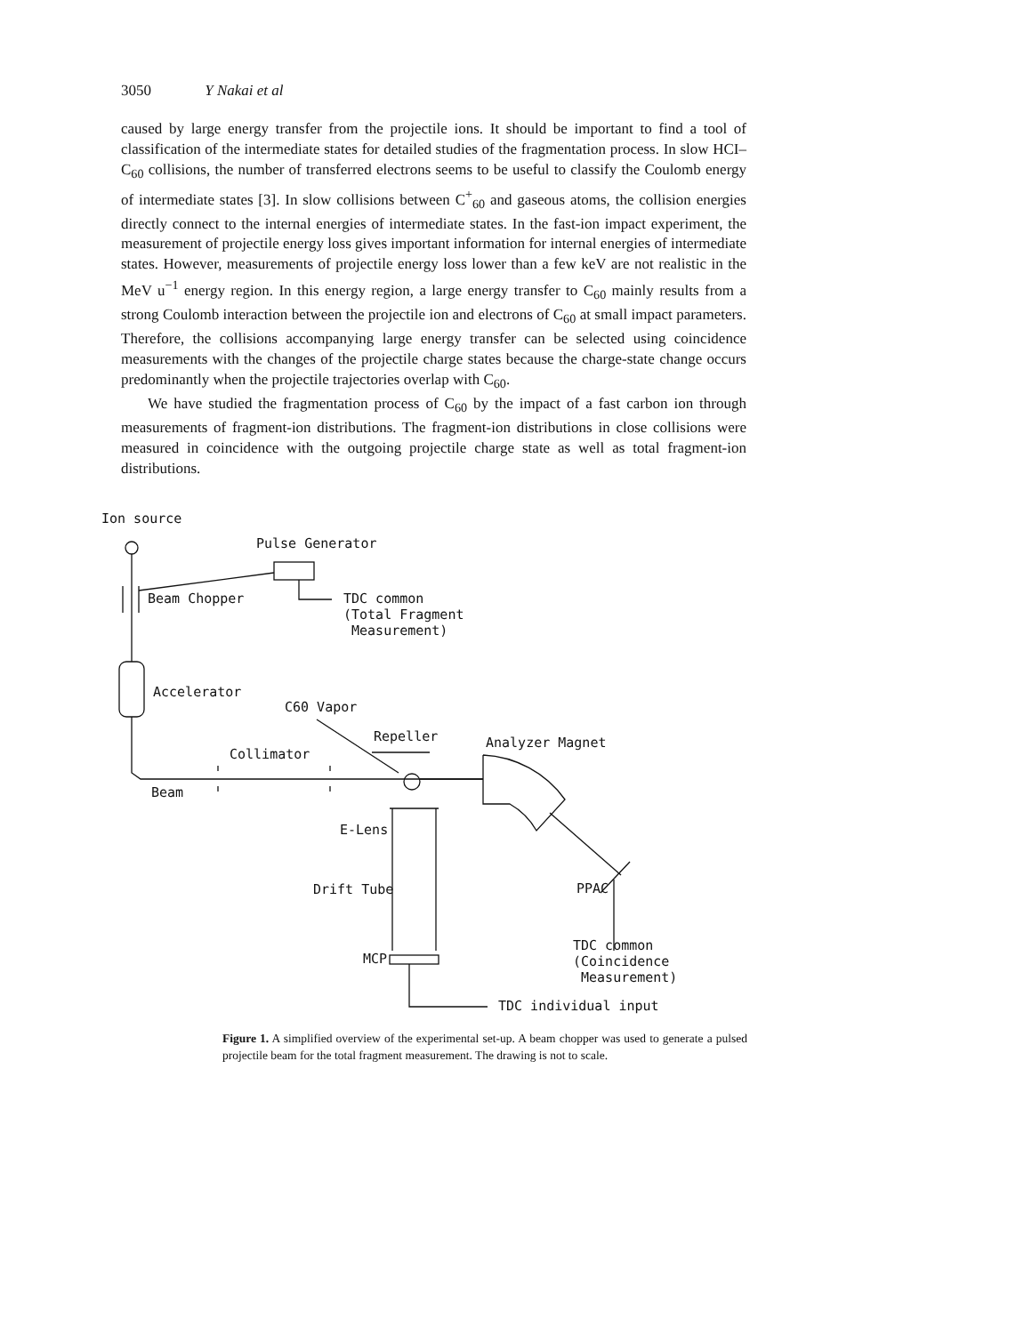3050 Y Nakai et al
caused by large energy transfer from the projectile ions. It should be important to find a tool of classification of the intermediate states for detailed studies of the fragmentation process. In slow HCI–C<sub>60</sub> collisions, the number of transferred electrons seems to be useful to classify the Coulomb energy of intermediate states [3]. In slow collisions between C<sup>+</sup><sub>60</sub> and gaseous atoms, the collision energies directly connect to the internal energies of intermediate states. In the fast-ion impact experiment, the measurement of projectile energy loss gives important information for internal energies of intermediate states. However, measurements of projectile energy loss lower than a few keV are not realistic in the MeV u<sup>−1</sup> energy region. In this energy region, a large energy transfer to C<sub>60</sub> mainly results from a strong Coulomb interaction between the projectile ion and electrons of C<sub>60</sub> at small impact parameters. Therefore, the collisions accompanying large energy transfer can be selected using coincidence measurements with the changes of the projectile charge states because the charge-state change occurs predominantly when the projectile trajectories overlap with C<sub>60</sub>.
We have studied the fragmentation process of C<sub>60</sub> by the impact of a fast carbon ion through measurements of fragment-ion distributions. The fragment-ion distributions in close collisions were measured in coincidence with the outgoing projectile charge state as well as total fragment-ion distributions.
Ion source
Pulse Generator
Beam Chopper
TDC common (Total Fragment Measurement)
Accelerator
C60 Vapor
Repeller
Analyzer Magnet
Collimator
Beam
E-Lens
Drift Tube
PPAC
TDC common (Coincidence Measurement)
MCP
TDC individual input
Figure 1. A simplified overview of the experimental set-up. A beam chopper was used to generate a pulsed projectile beam for the total fragment measurement. The drawing is not to scale.